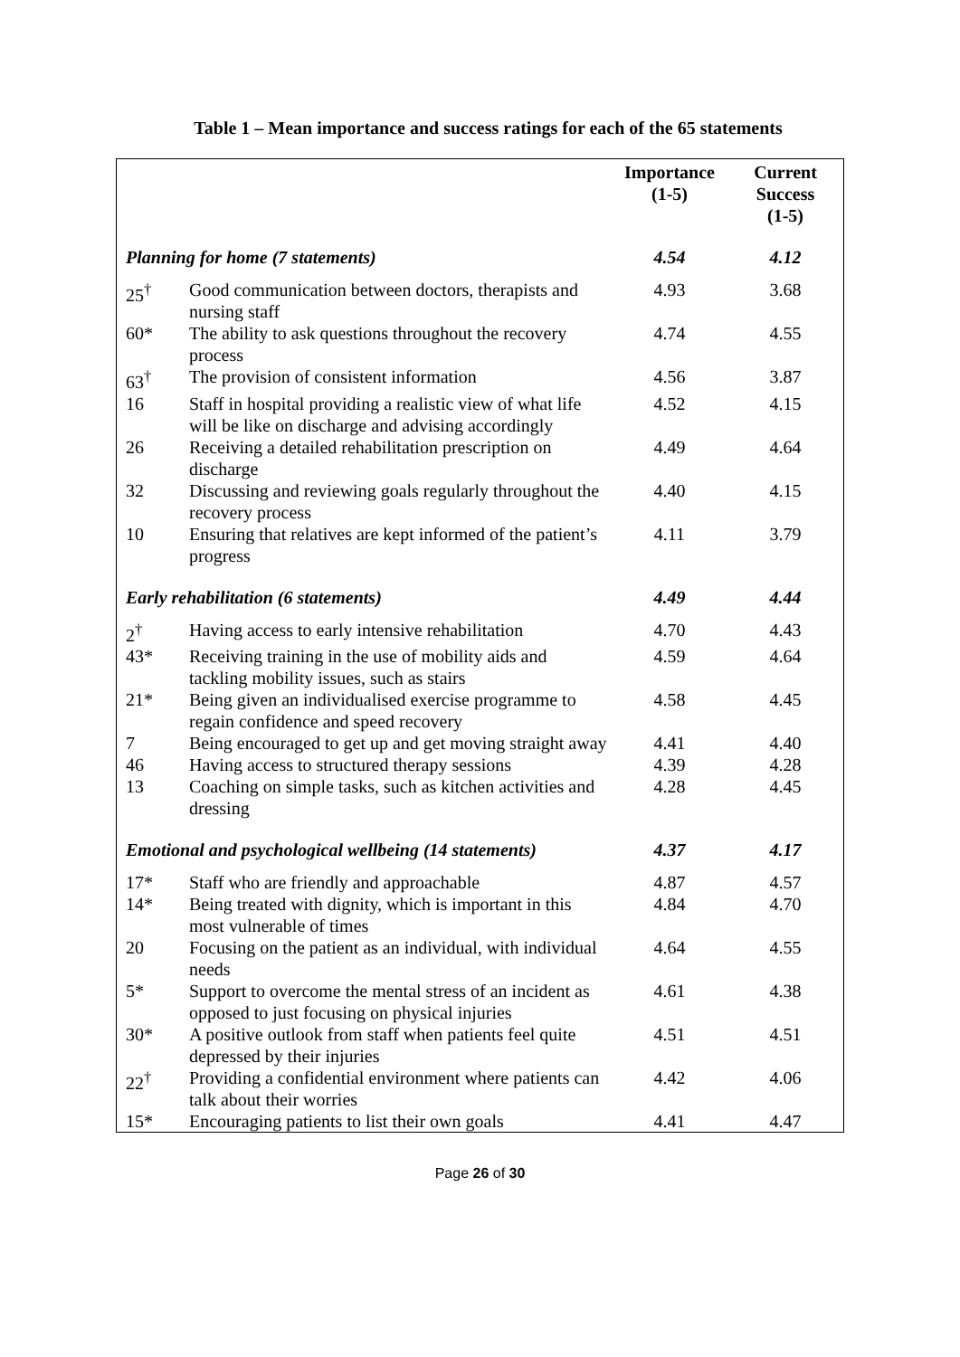Table 1 – Mean importance and success ratings for each of the 65 statements
| | | Importance (1-5) | Current Success (1-5) |
| --- | --- | --- | --- |
| Planning for home (7 statements) | | 4.54 | 4.12 |
| 25<sup>†</sup> | Good communication between doctors, therapists and nursing staff | 4.93 | 3.68 |
| 60* | The ability to ask questions throughout the recovery process | 4.74 | 4.55 |
| 63<sup>†</sup> | The provision of consistent information | 4.56 | 3.87 |
| 16 | Staff in hospital providing a realistic view of what life will be like on discharge and advising accordingly | 4.52 | 4.15 |
| 26 | Receiving a detailed rehabilitation prescription on discharge | 4.49 | 4.64 |
| 32 | Discussing and reviewing goals regularly throughout the recovery process | 4.40 | 4.15 |
| 10 | Ensuring that relatives are kept informed of the patient’s progress | 4.11 | 3.79 |
| Early rehabilitation (6 statements) | | 4.49 | 4.44 |
| 2<sup>†</sup> | Having access to early intensive rehabilitation | 4.70 | 4.43 |
| 43* | Receiving training in the use of mobility aids and tackling mobility issues, such as stairs | 4.59 | 4.64 |
| 21* | Being given an individualised exercise programme to regain confidence and speed recovery | 4.58 | 4.45 |
| 7 | Being encouraged to get up and get moving straight away | 4.41 | 4.40 |
| 46 | Having access to structured therapy sessions | 4.39 | 4.28 |
| 13 | Coaching on simple tasks, such as kitchen activities and dressing | 4.28 | 4.45 |
| Emotional and psychological wellbeing (14 statements) | | 4.37 | 4.17 |
| 17* | Staff who are friendly and approachable | 4.87 | 4.57 |
| 14* | Being treated with dignity, which is important in this most vulnerable of times | 4.84 | 4.70 |
| 20 | Focusing on the patient as an individual, with individual needs | 4.64 | 4.55 |
| 5* | Support to overcome the mental stress of an incident as opposed to just focusing on physical injuries | 4.61 | 4.38 |
| 30* | A positive outlook from staff when patients feel quite depressed by their injuries | 4.51 | 4.51 |
| 22<sup>†</sup> | Providing a confidential environment where patients can talk about their worries | 4.42 | 4.06 |
| 15* | Encouraging patients to list their own goals | 4.41 | 4.47 |
Page 26 of 30